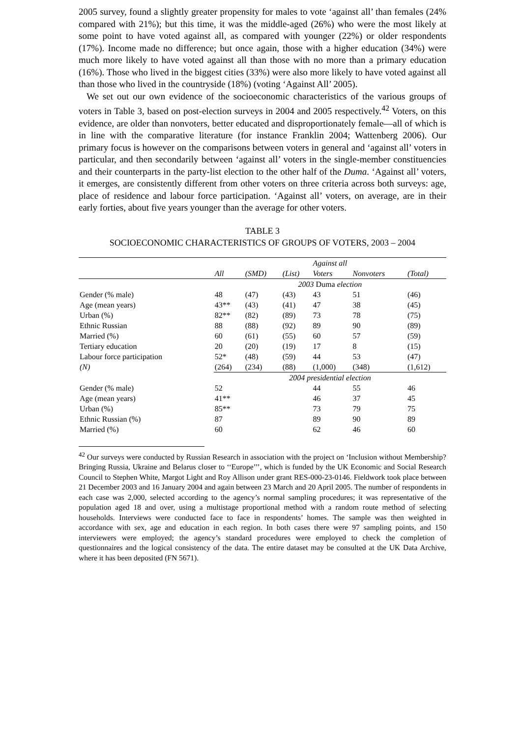2005 survey, found a slightly greater propensity for males to vote ‘against all’ than females (24% compared with 21%); but this time, it was the middle-aged (26%) who were the most likely at some point to have voted against all, as compared with younger (22%) or older respondents (17%). Income made no difference; but once again, those with a higher education (34%) were much more likely to have voted against all than those with no more than a primary education (16%). Those who lived in the biggest cities (33%) were also more likely to have voted against all than those who lived in the countryside (18%) (voting ‘Against All’ 2005).
We set out our own evidence of the socioeconomic characteristics of the various groups of voters in Table 3, based on post-election surveys in 2004 and 2005 respectively.<sup>42</sup> Voters, on this evidence, are older than nonvoters, better educated and disproportionately female—all of which is in line with the comparative literature (for instance Franklin 2004; Wattenberg 2006). Our primary focus is however on the comparisons between voters in general and ‘against all’ voters in particular, and then secondarily between ‘against all’ voters in the single-member constituencies and their counterparts in the party-list election to the other half of the Duma. ‘Against all’ voters, it emerges, are consistently different from other voters on three criteria across both surveys: age, place of residence and labour force participation. ‘Against all’ voters, on average, are in their early forties, about five years younger than the average for other voters.
TABLE 3
SOCIOECONOMIC CHARACTERISTICS OF GROUPS OF VOTERS, 2003 – 2004
| | | | | Against all | | |
| --- | --- | --- | --- | --- | --- | --- |
| | All | (SMD) | (List) | Voters | Nonvoters | (Total) |
| | 2003 Duma election | | | | | |
| Gender (% male) | 48 | (47) | (43) | 43 | 51 | (46) |
| Age (mean years) | 43** | (43) | (41) | 47 | 38 | (45) |
| Urban (%) | 82** | (82) | (89) | 73 | 78 | (75) |
| Ethnic Russian | 88 | (88) | (92) | 89 | 90 | (89) |
| Married (%) | 60 | (61) | (55) | 60 | 57 | (59) |
| Tertiary education | 20 | (20) | (19) | 17 | 8 | (15) |
| Labour force participation | 52* | (48) | (59) | 44 | 53 | (47) |
| (N) | (264) | (234) | (88) | (1,000) | (348) | (1,612) |
| | 2004 presidential election | | | | | |
| Gender (% male) | 52 | | | 44 | 55 | 46 |
| Age (mean years) | 41** | | | 46 | 37 | 45 |
| Urban (%) | 85** | | | 73 | 79 | 75 |
| Ethnic Russian (%) | 87 | | | 89 | 90 | 89 |
| Married (%) | 60 | | | 62 | 46 | 60 |
<sup>42</sup> Our surveys were conducted by Russian Research in association with the project on ‘Inclusion without Membership? Bringing Russia, Ukraine and Belarus closer to ‘‘Europe’’’, which is funded by the UK Economic and Social Research Council to Stephen White, Margot Light and Roy Allison under grant RES-000-23-0146. Fieldwork took place between 21 December 2003 and 16 January 2004 and again between 23 March and 20 April 2005. The number of respondents in each case was 2,000, selected according to the agency’s normal sampling procedures; it was representative of the population aged 18 and over, using a multistage proportional method with a random route method of selecting households. Interviews were conducted face to face in respondents’ homes. The sample was then weighted in accordance with sex, age and education in each region. In both cases there were 97 sampling points, and 150 interviewers were employed; the agency’s standard procedures were employed to check the completion of questionnaires and the logical consistency of the data. The entire dataset may be consulted at the UK Data Archive, where it has been deposited (FN 5671).